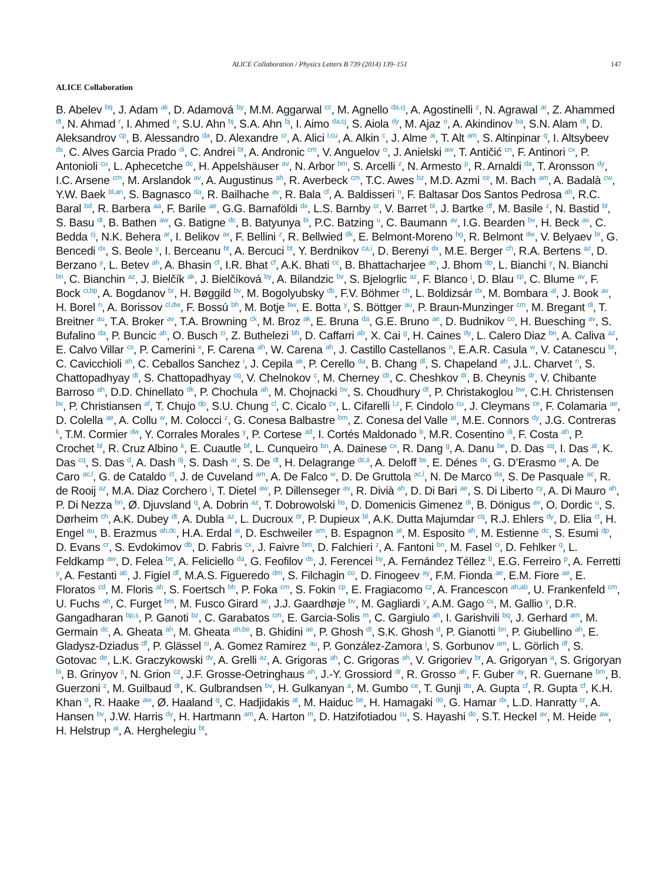ALICE Collaboration / Physics Letters B 739 (2014) 139–151 147
ALICE Collaboration
B. Abelev <sup>bq</sup>, J. Adam <sup>ak</sup>, D. Adamová <sup>by</sup>, M.M. Aggarwal <sup>cc</sup>, M. Agnello <sup>da,cj</sup>, A. Agostinelli <sup>z</sup>, N. Agrawal <sup>ar</sup>, Z. Ahammed <sup>dt</sup>, N. Ahmad <sup>r</sup>, I. Ahmed <sup>o</sup>, S.U. Ahn <sup>bj</sup>, S.A. Ahn <sup>bj</sup>, I. Aimo <sup>da,cj</sup>, S. Aiola <sup>dy</sup>, M. Ajaz <sup>o</sup>, A. Akindinov <sup>ba</sup>, S.N. Alam <sup>dt</sup>, D. Aleksandrov <sup>cp</sup>, B. Alessandro <sup>da</sup>, D. Alexandre <sup>cr</sup>, A. Alici <sup>l,cu</sup>, A. Alkin <sup>c</sup>, J. Alme <sup>ai</sup>, T. Alt <sup>am</sup>, S. Altinpinar <sup>q</sup>, I. Altsybeev <sup>ds</sup>, C. Alves Garcia Prado <sup>di</sup>, C. Andrei <sup>bt</sup>, A. Andronic <sup>cm</sup>, V. Anguelov <sup>ci</sup>, J. Anielski <sup>aw</sup>, T. Antičić <sup>cn</sup>, F. Antinori <sup>cx</sup>, P. Antonioli <sup>cu</sup>, L. Aphecetche <sup>dc</sup>, H. Appelshäuser <sup>av</sup>, N. Arbor <sup>bm</sup>, S. Arcelli <sup>z</sup>, N. Armesto <sup>p</sup>, R. Arnaldi <sup>da</sup>, T. Aronsson <sup>dy</sup>, I.C. Arsene <sup>cm</sup>, M. Arslandok <sup>av</sup>, A. Augustinus <sup>ah</sup>, R. Averbeck <sup>cm</sup>, T.C. Awes <sup>bz</sup>, M.D. Azmi <sup>ce</sup>, M. Bach <sup>am</sup>, A. Badalà <sup>cw</sup>, Y.W. Baek <sup>bl,an</sup>, S. Bagnasco <sup>da</sup>, R. Bailhache <sup>av</sup>, R. Bala <sup>cf</sup>, A. Baldisseri <sup>n</sup>, F. Baltasar Dos Santos Pedrosa <sup>ah</sup>, R.C. Baral <sup>bd</sup>, R. Barbera <sup>aa</sup>, F. Barile <sup>ae</sup>, G.G. Barnaföldi <sup>dx</sup>, L.S. Barnby <sup>cr</sup>, V. Barret <sup>bl</sup>, J. Bartke <sup>df</sup>, M. Basile <sup>z</sup>, N. Bastid <sup>bl</sup>, S. Basu <sup>dt</sup>, B. Bathen <sup>aw</sup>, G. Batigne <sup>dc</sup>, B. Batyunya <sup>bi</sup>, P.C. Batzing <sup>u</sup>, C. Baumann <sup>av</sup>, I.G. Bearden <sup>bv</sup>, H. Beck <sup>av</sup>, C. Bedda <sup>cj</sup>, N.K. Behera <sup>ar</sup>, I. Belikov <sup>ax</sup>, F. Bellini <sup>z</sup>, R. Bellwied <sup>dk</sup>, E. Belmont-Moreno <sup>bg</sup>, R. Belmont <sup>dw</sup>, V. Belyaev <sup>br</sup>, G. Bencedi <sup>dx</sup>, S. Beole <sup>y</sup>, I. Berceanu <sup>bt</sup>, A. Bercuci <sup>bt</sup>, Y. Berdnikov <sup>ca,i</sup>, D. Berenyi <sup>dx</sup>, M.E. Berger <sup>ch</sup>, R.A. Bertens <sup>az</sup>, D. Berzano <sup>y</sup>, L. Betev <sup>ah</sup>, A. Bhasin <sup>cf</sup>, I.R. Bhat <sup>cf</sup>, A.K. Bhati <sup>cc</sup>, B. Bhattacharjee <sup>ao</sup>, J. Bhom <sup>dp</sup>, L. Bianchi <sup>y</sup>, N. Bianchi <sup>bn</sup>, C. Bianchin <sup>az</sup>, J. Bielčík <sup>ak</sup>, J. Bielčíková <sup>by</sup>, A. Bilandzic <sup>bv</sup>, S. Bjelogrlic <sup>az</sup>, F. Blanco <sup>j</sup>, D. Blau <sup>cp</sup>, C. Blume <sup>av</sup>, F. Bock <sup>ci,bp</sup>, A. Bogdanov <sup>br</sup>, H. Bøggild <sup>bv</sup>, M. Bogolyubsky <sup>db</sup>, F.V. Böhmer <sup>ch</sup>, L. Boldizsár <sup>dx</sup>, M. Bombara <sup>al</sup>, J. Book <sup>av</sup>, H. Borel <sup>n</sup>, A. Borissov <sup>cl,dw</sup>, F. Bossú <sup>bh</sup>, M. Botje <sup>bw</sup>, E. Botta <sup>y</sup>, S. Böttger <sup>au</sup>, P. Braun-Munzinger <sup>cm</sup>, M. Bregant <sup>di</sup>, T. Breitner <sup>au</sup>, T.A. Broker <sup>av</sup>, T.A. Browning <sup>ck</sup>, M. Broz <sup>ak</sup>, E. Bruna <sup>da</sup>, G.E. Bruno <sup>ae</sup>, D. Budnikov <sup>co</sup>, H. Buesching <sup>av</sup>, S. Bufalino <sup>da</sup>, P. Buncic <sup>ah</sup>, O. Busch <sup>ci</sup>, Z. Buthelezi <sup>bh</sup>, D. Caffarri <sup>ab</sup>, X. Cai <sup>g</sup>, H. Caines <sup>dy</sup>, L. Calero Diaz <sup>bn</sup>, A. Caliva <sup>az</sup>, E. Calvo Villar <sup>cs</sup>, P. Camerini <sup>x</sup>, F. Carena <sup>ah</sup>, W. Carena <sup>ah</sup>, J. Castillo Castellanos <sup>n</sup>, E.A.R. Casula <sup>w</sup>, V. Catanescu <sup>bt</sup>, C. Cavicchioli <sup>ah</sup>, C. Ceballos Sanchez <sup>i</sup>, J. Cepila <sup>ak</sup>, P. Cerello <sup>da</sup>, B. Chang <sup>dl</sup>, S. Chapeland <sup>ah</sup>, J.L. Charvet <sup>n</sup>, S. Chattopadhyay <sup>dt</sup>, S. Chattopadhyay <sup>cq</sup>, V. Chelnokov <sup>c</sup>, M. Cherney <sup>cb</sup>, C. Cheshkov <sup>dr</sup>, B. Cheynis <sup>dr</sup>, V. Chibante Barroso <sup>ah</sup>, D.D. Chinellato <sup>dk</sup>, P. Chochula <sup>ah</sup>, M. Chojnacki <sup>bv</sup>, S. Choudhury <sup>dt</sup>, P. Christakoglou <sup>bw</sup>, C.H. Christensen <sup>bv</sup>, P. Christiansen <sup>af</sup>, T. Chujo <sup>dp</sup>, S.U. Chung <sup>cl</sup>, C. Cicalo <sup>cv</sup>, L. Cifarelli <sup>l,z</sup>, F. Cindolo <sup>cu</sup>, J. Cleymans <sup>ce</sup>, F. Colamaria <sup>ae</sup>, D. Colella <sup>ae</sup>, A. Collu <sup>w</sup>, M. Colocci <sup>z</sup>, G. Conesa Balbastre <sup>bm</sup>, Z. Conesa del Valle <sup>at</sup>, M.E. Connors <sup>dy</sup>, J.G. Contreras <sup>k</sup>, T.M. Cormier <sup>dw</sup>, Y. Corrales Morales <sup>y</sup>, P. Cortese <sup>ad</sup>, I. Cortés Maldonado <sup>b</sup>, M.R. Cosentino <sup>di</sup>, F. Costa <sup>ah</sup>, P. Crochet <sup>bl</sup>, R. Cruz Albino <sup>k</sup>, E. Cuautle <sup>bf</sup>, L. Cunqueiro <sup>bn</sup>, A. Dainese <sup>cx</sup>, R. Dang <sup>g</sup>, A. Danu <sup>be</sup>, D. Das <sup>cq</sup>, I. Das <sup>at</sup>, K. Das <sup>cq</sup>, S. Das <sup>d</sup>, A. Dash <sup>dj</sup>, S. Dash <sup>ar</sup>, S. De <sup>dt</sup>, H. Delagrange <sup>dc,ii</sup>, A. Deloff <sup>bs</sup>, E. Dénes <sup>dx</sup>, G. D’Erasmo <sup>ae</sup>, A. De Caro <sup>ac,l</sup>, G. de Cataldo <sup>ct</sup>, J. de Cuveland <sup>am</sup>, A. De Falco <sup>w</sup>, D. De Gruttola <sup>ac,l</sup>, N. De Marco <sup>da</sup>, S. De Pasquale <sup>ac</sup>, R. de Rooij <sup>az</sup>, M.A. Diaz Corchero <sup>j</sup>, T. Dietel <sup>aw</sup>, P. Dillenseger <sup>av</sup>, R. Divià <sup>ah</sup>, D. Di Bari <sup>ae</sup>, S. Di Liberto <sup>cy</sup>, A. Di Mauro <sup>ah</sup>, P. Di Nezza <sup>bn</sup>, Ø. Djuvsland <sup>q</sup>, A. Dobrin <sup>az</sup>, T. Dobrowolski <sup>bs</sup>, D. Domenicis Gimenez <sup>di</sup>, B. Dönigus <sup>av</sup>, O. Dordic <sup>u</sup>, S. Dørheim <sup>ch</sup>, A.K. Dubey <sup>dt</sup>, A. Dubla <sup>az</sup>, L. Ducroux <sup>dr</sup>, P. Dupieux <sup>bl</sup>, A.K. Dutta Majumdar <sup>cq</sup>, R.J. Ehlers <sup>dy</sup>, D. Elia <sup>ct</sup>, H. Engel <sup>au</sup>, B. Erazmus <sup>ah,dc</sup>, H.A. Erdal <sup>ai</sup>, D. Eschweiler <sup>am</sup>, B. Espagnon <sup>at</sup>, M. Esposito <sup>ah</sup>, M. Estienne <sup>dc</sup>, S. Esumi <sup>dp</sup>, D. Evans <sup>cr</sup>, S. Evdokimov <sup>db</sup>, D. Fabris <sup>cx</sup>, J. Faivre <sup>bm</sup>, D. Falchieri <sup>z</sup>, A. Fantoni <sup>bn</sup>, M. Fasel <sup>ci</sup>, D. Fehlker <sup>q</sup>, L. Feldkamp <sup>aw</sup>, D. Felea <sup>be</sup>, A. Feliciello <sup>da</sup>, G. Feofilov <sup>ds</sup>, J. Ferencei <sup>by</sup>, A. Fernández Téllez <sup>b</sup>, E.G. Ferreiro <sup>p</sup>, A. Ferretti <sup>y</sup>, A. Festanti <sup>ab</sup>, J. Figiel <sup>df</sup>, M.A.S. Figueredo <sup>dm</sup>, S. Filchagin <sup>co</sup>, D. Finogeev <sup>ay</sup>, F.M. Fionda <sup>ae</sup>, E.M. Fiore <sup>ae</sup>, E. Floratos <sup>cd</sup>, M. Floris <sup>ah</sup>, S. Foertsch <sup>bh</sup>, P. Foka <sup>cm</sup>, S. Fokin <sup>cp</sup>, E. Fragiacomo <sup>cz</sup>, A. Francescon <sup>ah,ab</sup>, U. Frankenfeld <sup>cm</sup>, U. Fuchs <sup>ah</sup>, C. Furget <sup>bm</sup>, M. Fusco Girard <sup>ac</sup>, J.J. Gaardhøje <sup>bv</sup>, M. Gagliardi <sup>y</sup>, A.M. Gago <sup>cs</sup>, M. Gallio <sup>y</sup>, D.R. Gangadharan <sup>bp,s</sup>, P. Ganoti <sup>bz</sup>, C. Garabatos <sup>cm</sup>, E. Garcia-Solis <sup>m</sup>, C. Gargiulo <sup>ah</sup>, I. Garishvili <sup>bq</sup>, J. Gerhard <sup>am</sup>, M. Germain <sup>dc</sup>, A. Gheata <sup>ah</sup>, M. Gheata <sup>ah,be</sup>, B. Ghidini <sup>ae</sup>, P. Ghosh <sup>dt</sup>, S.K. Ghosh <sup>d</sup>, P. Gianotti <sup>bn</sup>, P. Giubellino <sup>ah</sup>, E. Gladysz-Dziadus <sup>df</sup>, P. Glässel <sup>ci</sup>, A. Gomez Ramirez <sup>au</sup>, P. González-Zamora <sup>j</sup>, S. Gorbunov <sup>am</sup>, L. Görlich <sup>df</sup>, S. Gotovac <sup>de</sup>, L.K. Graczykowski <sup>dv</sup>, A. Grelli <sup>az</sup>, A. Grigoras <sup>ah</sup>, C. Grigoras <sup>ah</sup>, V. Grigoriev <sup>br</sup>, A. Grigoryan <sup>a</sup>, S. Grigoryan <sup>bi</sup>, B. Grinyov <sup>c</sup>, N. Grion <sup>cz</sup>, J.F. Grosse-Oetringhaus <sup>ah</sup>, J.-Y. Grossiord <sup>dr</sup>, R. Grosso <sup>ah</sup>, F. Guber <sup>ay</sup>, R. Guernane <sup>bm</sup>, B. Guerzoni <sup>z</sup>, M. Guilbaud <sup>dr</sup>, K. Gulbrandsen <sup>bv</sup>, H. Gulkanyan <sup>a</sup>, M. Gumbo <sup>ce</sup>, T. Gunji <sup>do</sup>, A. Gupta <sup>cf</sup>, R. Gupta <sup>cf</sup>, K.H. Khan <sup>o</sup>, R. Haake <sup>aw</sup>, Ø. Haaland <sup>q</sup>, C. Hadjidakis <sup>at</sup>, M. Haiduc <sup>be</sup>, H. Hamagaki <sup>do</sup>, G. Hamar <sup>dx</sup>, L.D. Hanratty <sup>cr</sup>, A. Hansen <sup>bv</sup>, J.W. Harris <sup>dy</sup>, H. Hartmann <sup>am</sup>, A. Harton <sup>m</sup>, D. Hatzifotiadou <sup>cu</sup>, S. Hayashi <sup>do</sup>, S.T. Heckel <sup>av</sup>, M. Heide <sup>aw</sup>, H. Helstrup <sup>ai</sup>, A. Herghelegiu <sup>bt</sup>,